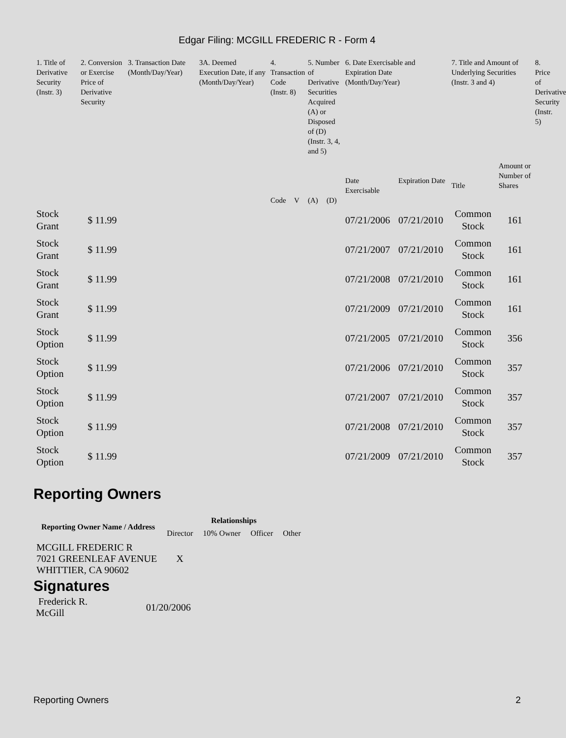Edgar Filing: MCGILL FREDERIC R - Form 4
| 1. Title of Derivative Security (Instr. 3) | 2. Conversion or Exercise Price of Derivative Security | 3. Transaction Date (Month/Day/Year) | 3A. Deemed Execution Date, if any (Month/Day/Year) | 4. Transaction Code (Instr. 8) | | 5. Number of Derivative Securities Acquired (A) or Disposed of (D) (Instr. 3, 4, and 5) | | 6. Date Exercisable and Expiration Date (Month/Day/Year) | | 7. Title and Amount of Underlying Securities (Instr. 3 and 4) | | 8. Price of Derivative Security (Instr. 5) |
| --- | --- | --- | --- | --- | --- | --- | --- | --- | --- | --- | --- | --- |
| | | | | Code | V | (A) | (D) | Date Exercisable | Expiration Date | Title | Amount or Number of Shares | |
| Stock Grant | $ 11.99 | | | | | | | 07/21/2006 | 07/21/2010 | Common Stock | 161 | |
| Stock Grant | $ 11.99 | | | | | | | 07/21/2007 | 07/21/2010 | Common Stock | 161 | |
| Stock Grant | $ 11.99 | | | | | | | 07/21/2008 | 07/21/2010 | Common Stock | 161 | |
| Stock Grant | $ 11.99 | | | | | | | 07/21/2009 | 07/21/2010 | Common Stock | 161 | |
| Stock Option | $ 11.99 | | | | | | | 07/21/2005 | 07/21/2010 | Common Stock | 356 | |
| Stock Option | $ 11.99 | | | | | | | 07/21/2006 | 07/21/2010 | Common Stock | 357 | |
| Stock Option | $ 11.99 | | | | | | | 07/21/2007 | 07/21/2010 | Common Stock | 357 | |
| Stock Option | $ 11.99 | | | | | | | 07/21/2008 | 07/21/2010 | Common Stock | 357 | |
| Stock Option | $ 11.99 | | | | | | | 07/21/2009 | 07/21/2010 | Common Stock | 357 | |
Reporting Owners
| Reporting Owner Name / Address | Relationships | | | |
| --- | --- | --- | --- | --- |
| | Director | 10% Owner | Officer | Other |
| MCGILL FREDERIC R 7021 GREENLEAF AVENUE WHITTIER, CA 90602 | X | | | |
Signatures
| Frederick R. McGill | 01/20/2006 |
Reporting Owners 2